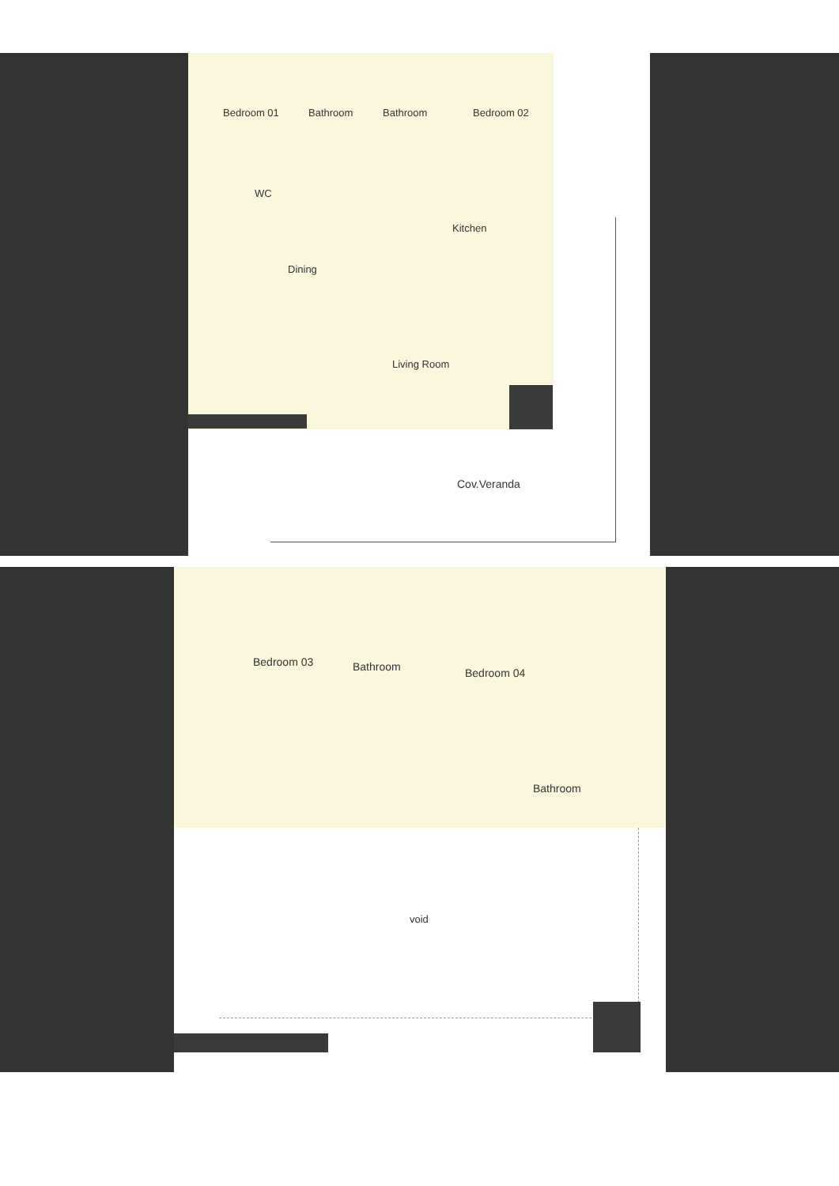Bedroom 01 Bathroom Bathroom Bedroom 02
WC
Kitchen
Dining
Living Room
Cov.Veranda
Bedroom 03 Bathroom Bedroom 04
Bathroom
void